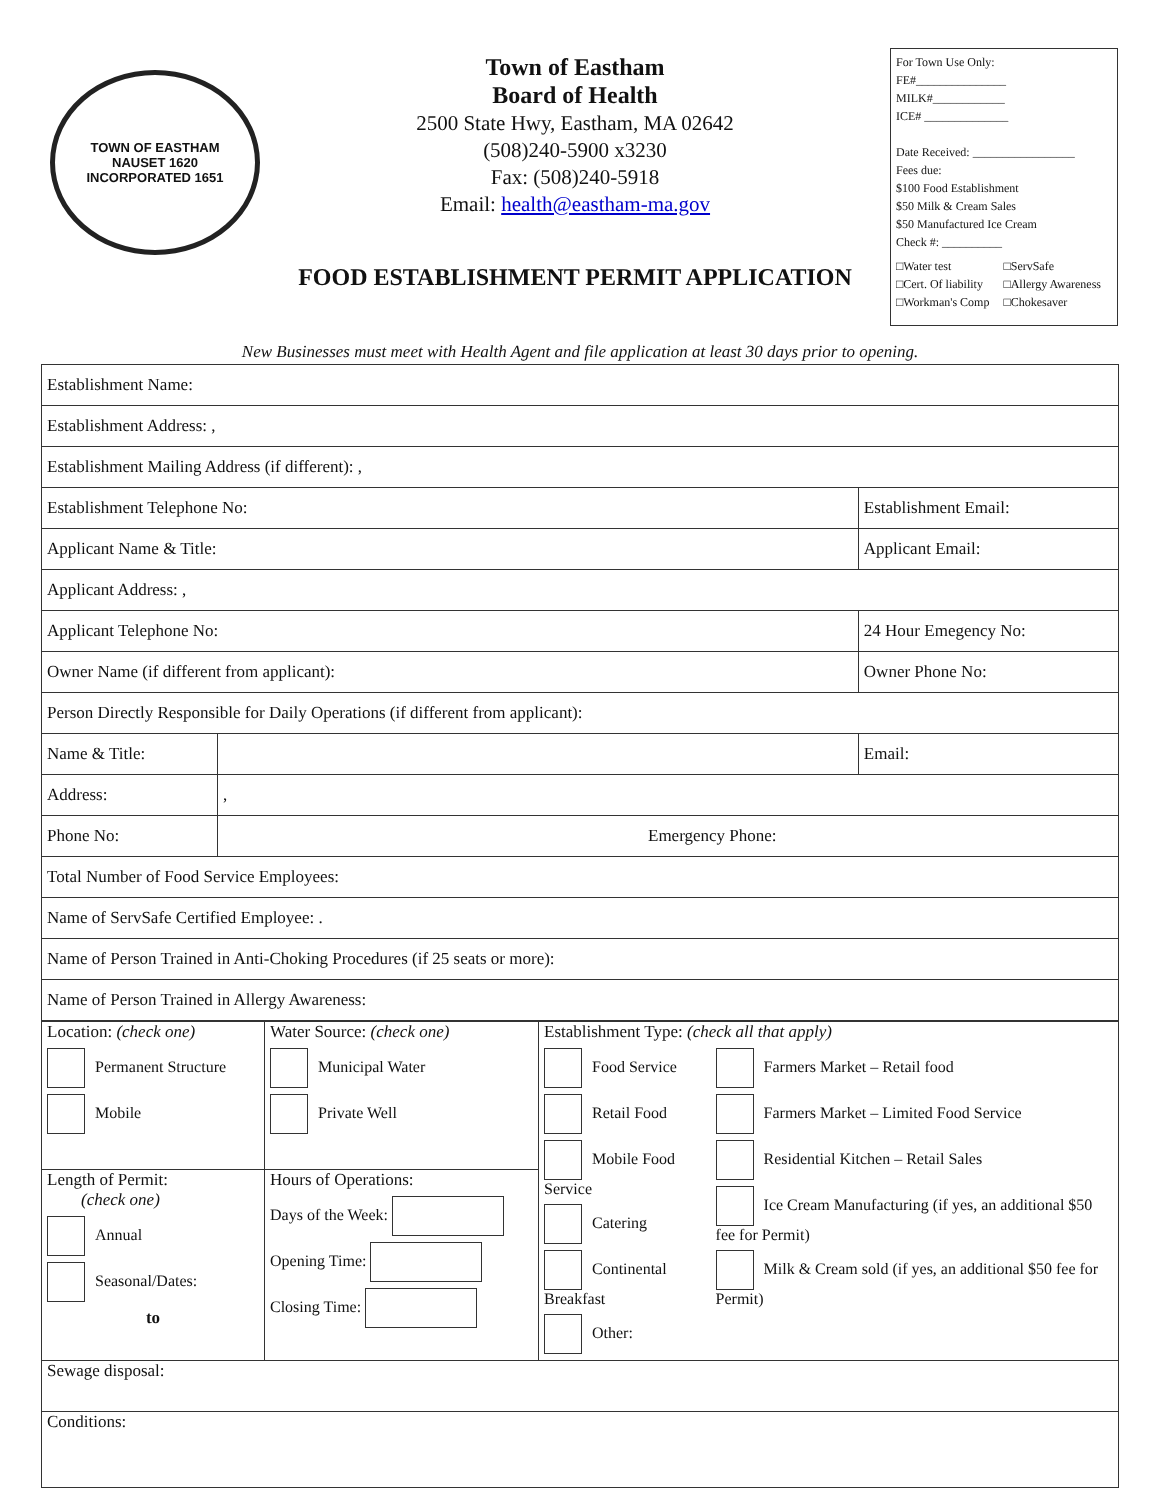TOWN OF EASTHAM
NAUSET 1620
INCORPORATED 1651
Town of Eastham
Board of Health
2500 State Hwy, Eastham, MA 02642
(508)240-5900 x3230
Fax: (508)240-5918
Email: health@eastham-ma.gov
FOOD ESTABLISHMENT PERMIT APPLICATION
For Town Use Only:
FE#_______________
MILK#____________
ICE# ______________
Date Received: _________________
Fees due:
$100 Food Establishment
$50 Milk & Cream Sales
$50 Manufactured Ice Cream
Check #: __________
□Water test
□Cert. Of liability
□Workman's Comp
□ServSafe
□Allergy Awareness
□Chokesaver
New Businesses must meet with Health Agent and file application at least 30 days prior to opening.
| Establishment Name: | | | |
| Establishment Address: , | | | |
| Establishment Mailing Address (if different): , | | | |
| Establishment Telephone No: | | Establishment Email: | |
| Applicant Name & Title: | | Applicant Email: | |
| Applicant Address: , | | | |
| Applicant Telephone No: | | 24 Hour Emegency No: | |
| Owner Name (if different from applicant): | | Owner Phone No: | |
| Person Directly Responsible for Daily Operations (if different from applicant): | | | |
| Name & Title: | | | Email: |
| Address: | , | | |
| Phone No: | Emergency Phone: | | |
| Total Number of Food Service Employees: | | | |
| Name of ServSafe Certified Employee: . | | | |
| Name of Person Trained in Anti-Choking Procedures (if 25 seats or more): | | | |
| Name of Person Trained in Allergy Awareness: | | | |
| Location: (check one) Permanent Structure Mobile | Water Source: (check one) Municipal Water Private Well | Establishment Type: (check all that apply) Food Service Retail Food Mobile Food Service Catering Continental Breakfast Other: Farmers Market – Retail food Farmers Market – Limited Food Service Residential Kitchen – Retail Sales Ice Cream Manufacturing (if yes, an additional $50 fee for Permit) Milk & Cream sold (if yes, an additional $50 fee for Permit) |
| Length of Permit: (check one) Annual Seasonal/Dates: to | Hours of Operations: Days of the Week: Opening Time: Closing Time: | |
| Sewage disposal: | | |
| Conditions: | | |